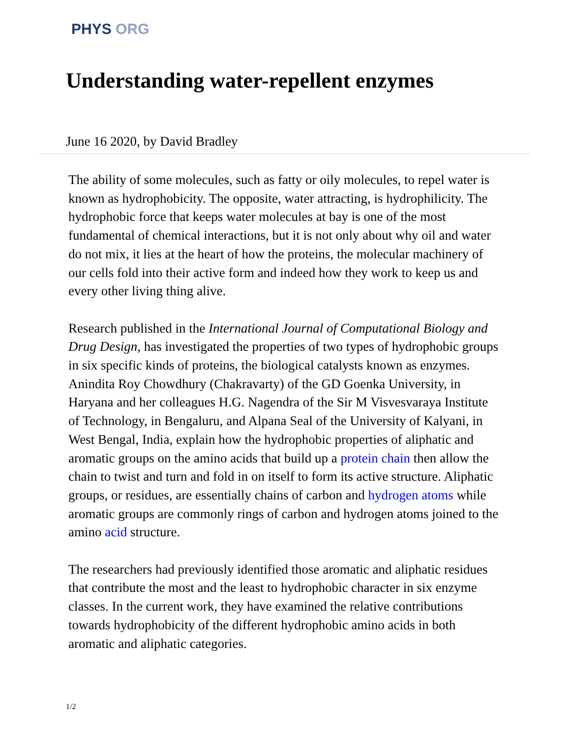PHYS ORG
Understanding water-repellent enzymes
June 16 2020, by David Bradley
The ability of some molecules, such as fatty or oily molecules, to repel water is known as hydrophobicity. The opposite, water attracting, is hydrophilicity. The hydrophobic force that keeps water molecules at bay is one of the most fundamental of chemical interactions, but it is not only about why oil and water do not mix, it lies at the heart of how the proteins, the molecular machinery of our cells fold into their active form and indeed how they work to keep us and every other living thing alive.
Research published in the International Journal of Computational Biology and Drug Design, has investigated the properties of two types of hydrophobic groups in six specific kinds of proteins, the biological catalysts known as enzymes. Anindita Roy Chowdhury (Chakravarty) of the GD Goenka University, in Haryana and her colleagues H.G. Nagendra of the Sir M Visvesvaraya Institute of Technology, in Bengaluru, and Alpana Seal of the University of Kalyani, in West Bengal, India, explain how the hydrophobic properties of aliphatic and aromatic groups on the amino acids that build up a protein chain then allow the chain to twist and turn and fold in on itself to form its active structure. Aliphatic groups, or residues, are essentially chains of carbon and hydrogen atoms while aromatic groups are commonly rings of carbon and hydrogen atoms joined to the amino acid structure.
The researchers had previously identified those aromatic and aliphatic residues that contribute the most and the least to hydrophobic character in six enzyme classes. In the current work, they have examined the relative contributions towards hydrophobicity of the different hydrophobic amino acids in both aromatic and aliphatic categories.
1/2